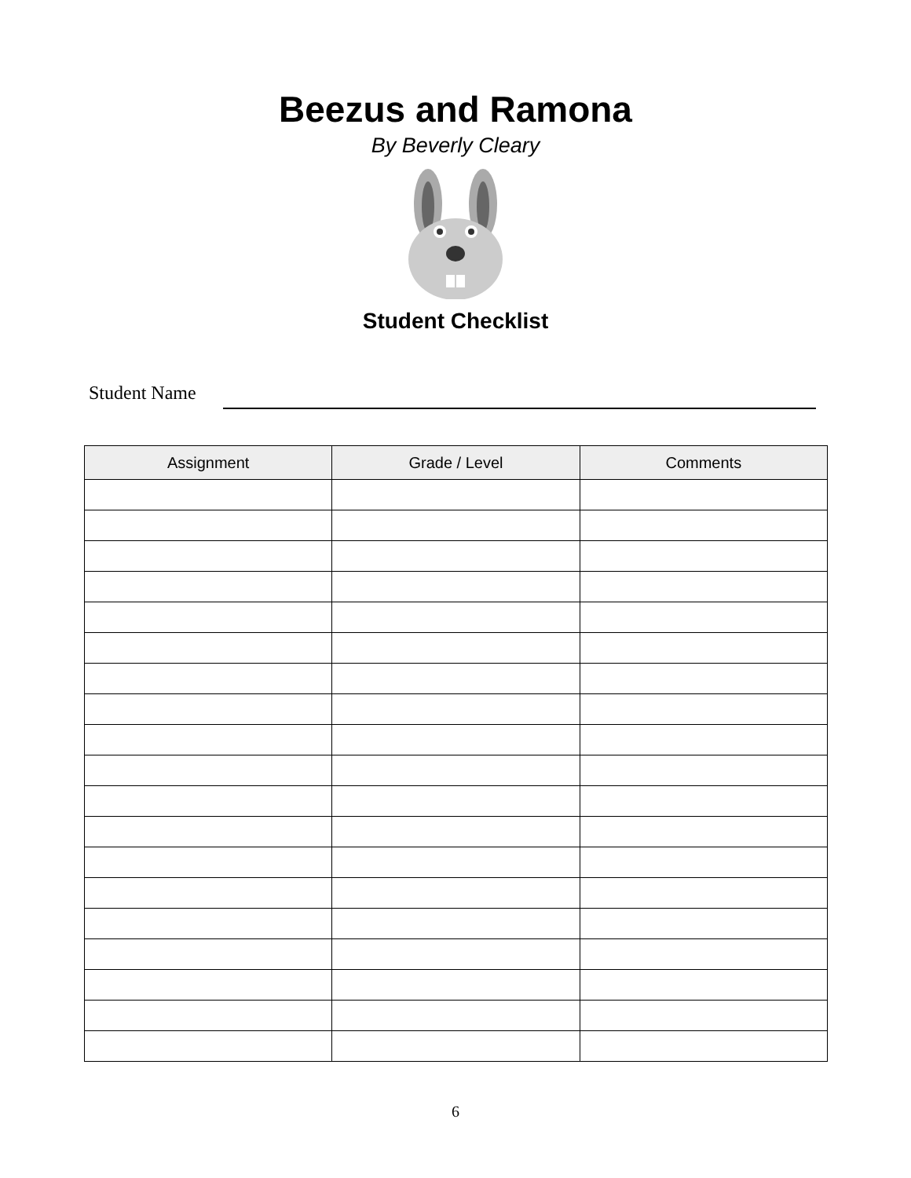Beezus and Ramona
By Beverly Cleary
Student Checklist
Student Name
| Assignment | Grade / Level | Comments |
| --- | --- | --- |
6